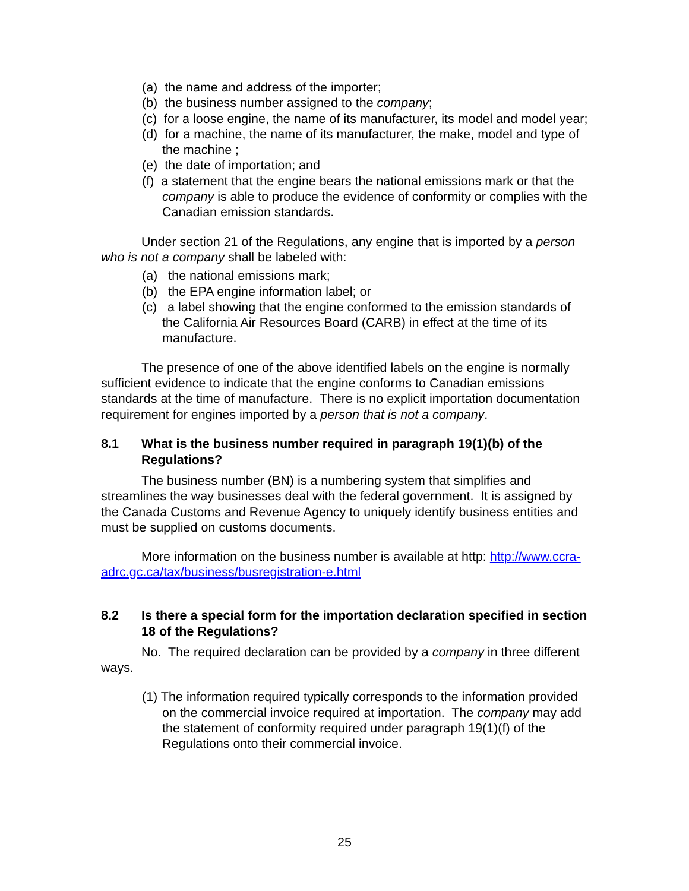(a) the name and address of the importer;
(b) the business number assigned to the company;
(c) for a loose engine, the name of its manufacturer, its model and model year;
(d) for a machine, the name of its manufacturer, the make, model and type of the machine ;
(e) the date of importation; and
(f) a statement that the engine bears the national emissions mark or that the company is able to produce the evidence of conformity or complies with the Canadian emission standards.
Under section 21 of the Regulations, any engine that is imported by a person who is not a company shall be labeled with:
(a) the national emissions mark;
(b) the EPA engine information label; or
(c) a label showing that the engine conformed to the emission standards of the California Air Resources Board (CARB) in effect at the time of its manufacture.
The presence of one of the above identified labels on the engine is normally sufficient evidence to indicate that the engine conforms to Canadian emissions standards at the time of manufacture. There is no explicit importation documentation requirement for engines imported by a person that is not a company.
8.1 What is the business number required in paragraph 19(1)(b) of the Regulations?
The business number (BN) is a numbering system that simplifies and streamlines the way businesses deal with the federal government. It is assigned by the Canada Customs and Revenue Agency to uniquely identify business entities and must be supplied on customs documents.
More information on the business number is available at http: http://www.ccra-adrc.gc.ca/tax/business/busregistration-e.html
8.2 Is there a special form for the importation declaration specified in section 18 of the Regulations?
No. The required declaration can be provided by a company in three different ways.
(1) The information required typically corresponds to the information provided on the commercial invoice required at importation. The company may add the statement of conformity required under paragraph 19(1)(f) of the Regulations onto their commercial invoice.
25